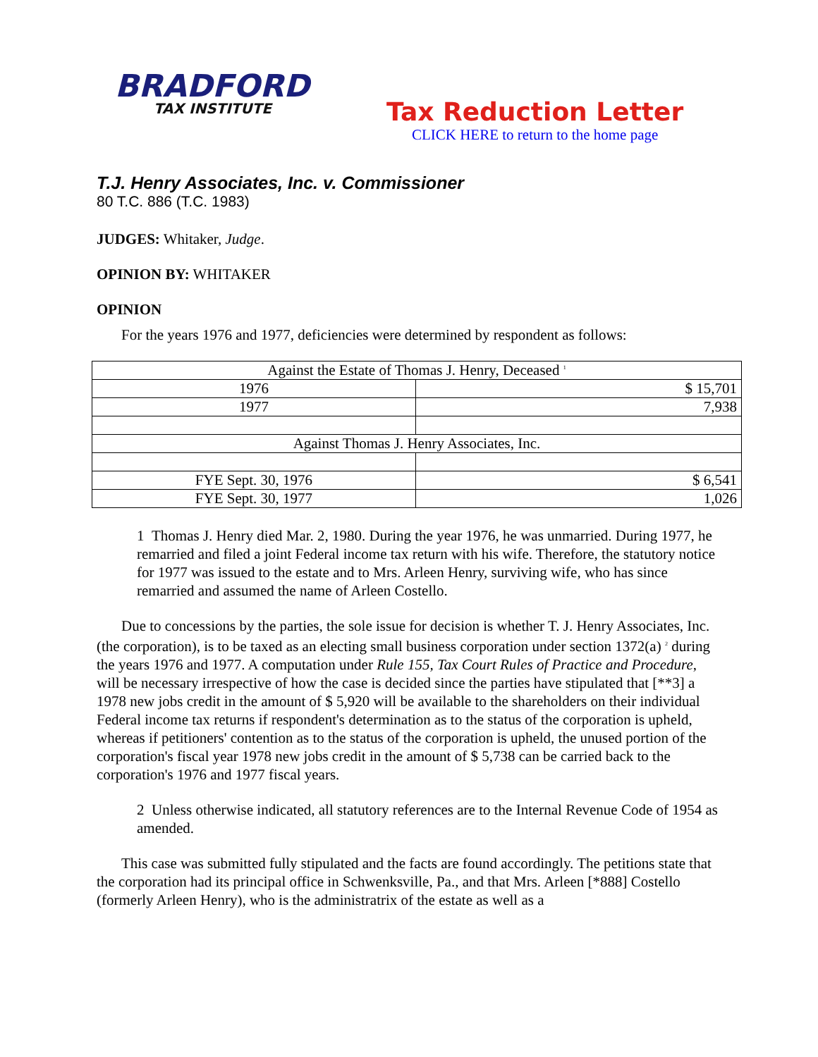BRADFORD
TAX INSTITUTE
Tax Reduction Letter
CLICK HERE to return to the home page
T.J. Henry Associates, Inc. v. Commissioner
80 T.C. 886 (T.C. 1983)
JUDGES: Whitaker, Judge.
OPINION BY: WHITAKER
OPINION
For the years 1976 and 1977, deficiencies were determined by respondent as follows:
| Against the Estate of Thomas J. Henry, Deceased <sup>1</sup> | |
| 1976 | $ 15,701 |
| 1977 | 7,938 |
| Against Thomas J. Henry Associates, Inc. | |
| FYE Sept. 30, 1976 | $ 6,541 |
| FYE Sept. 30, 1977 | 1,026 |
1 Thomas J. Henry died Mar. 2, 1980. During the year 1976, he was unmarried. During 1977, he remarried and filed a joint Federal income tax return with his wife. Therefore, the statutory notice for 1977 was issued to the estate and to Mrs. Arleen Henry, surviving wife, who has since remarried and assumed the name of Arleen Costello.
Due to concessions by the parties, the sole issue for decision is whether T. J. Henry Associates, Inc. (the corporation), is to be taxed as an electing small business corporation under section 1372(a) <sup>2</sup> during the years 1976 and 1977. A computation under Rule 155, Tax Court Rules of Practice and Procedure, will be necessary irrespective of how the case is decided since the parties have stipulated that [**3] a 1978 new jobs credit in the amount of $ 5,920 will be available to the shareholders on their individual Federal income tax returns if respondent's determination as to the status of the corporation is upheld, whereas if petitioners' contention as to the status of the corporation is upheld, the unused portion of the corporation's fiscal year 1978 new jobs credit in the amount of $ 5,738 can be carried back to the corporation's 1976 and 1977 fiscal years.
2 Unless otherwise indicated, all statutory references are to the Internal Revenue Code of 1954 as amended.
This case was submitted fully stipulated and the facts are found accordingly. The petitions state that the corporation had its principal office in Schwenksville, Pa., and that Mrs. Arleen [*888] Costello (formerly Arleen Henry), who is the administratrix of the estate as well as a